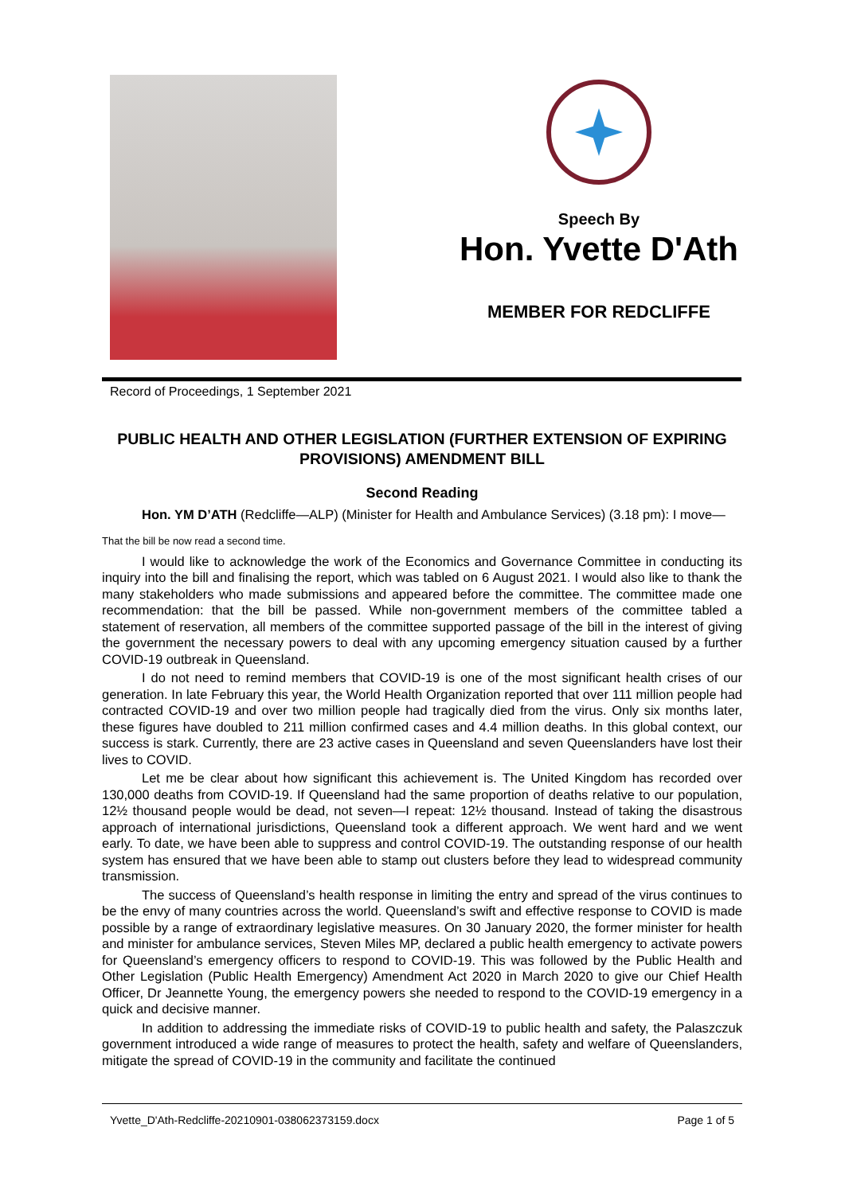Speech By
Hon. Yvette D'Ath
MEMBER FOR REDCLIFFE
Record of Proceedings, 1 September 2021
PUBLIC HEALTH AND OTHER LEGISLATION (FURTHER EXTENSION OF EXPIRING PROVISIONS) AMENDMENT BILL
Second Reading
Hon. YM D’ATH (Redcliffe—ALP) (Minister for Health and Ambulance Services) (3.18 pm): I move—
That the bill be now read a second time.
I would like to acknowledge the work of the Economics and Governance Committee in conducting its inquiry into the bill and finalising the report, which was tabled on 6 August 2021. I would also like to thank the many stakeholders who made submissions and appeared before the committee. The committee made one recommendation: that the bill be passed. While non-government members of the committee tabled a statement of reservation, all members of the committee supported passage of the bill in the interest of giving the government the necessary powers to deal with any upcoming emergency situation caused by a further COVID-19 outbreak in Queensland.
I do not need to remind members that COVID-19 is one of the most significant health crises of our generation. In late February this year, the World Health Organization reported that over 111 million people had contracted COVID-19 and over two million people had tragically died from the virus. Only six months later, these figures have doubled to 211 million confirmed cases and 4.4 million deaths. In this global context, our success is stark. Currently, there are 23 active cases in Queensland and seven Queenslanders have lost their lives to COVID.
Let me be clear about how significant this achievement is. The United Kingdom has recorded over 130,000 deaths from COVID-19. If Queensland had the same proportion of deaths relative to our population, 12½ thousand people would be dead, not seven—I repeat: 12½ thousand. Instead of taking the disastrous approach of international jurisdictions, Queensland took a different approach. We went hard and we went early. To date, we have been able to suppress and control COVID-19. The outstanding response of our health system has ensured that we have been able to stamp out clusters before they lead to widespread community transmission.
The success of Queensland’s health response in limiting the entry and spread of the virus continues to be the envy of many countries across the world. Queensland’s swift and effective response to COVID is made possible by a range of extraordinary legislative measures. On 30 January 2020, the former minister for health and minister for ambulance services, Steven Miles MP, declared a public health emergency to activate powers for Queensland’s emergency officers to respond to COVID-19. This was followed by the Public Health and Other Legislation (Public Health Emergency) Amendment Act 2020 in March 2020 to give our Chief Health Officer, Dr Jeannette Young, the emergency powers she needed to respond to the COVID-19 emergency in a quick and decisive manner.
In addition to addressing the immediate risks of COVID-19 to public health and safety, the Palaszczuk government introduced a wide range of measures to protect the health, safety and welfare of Queenslanders, mitigate the spread of COVID-19 in the community and facilitate the continued
Yvette_D'Ath-Redcliffe-20210901-038062373159.docx Page 1 of 5